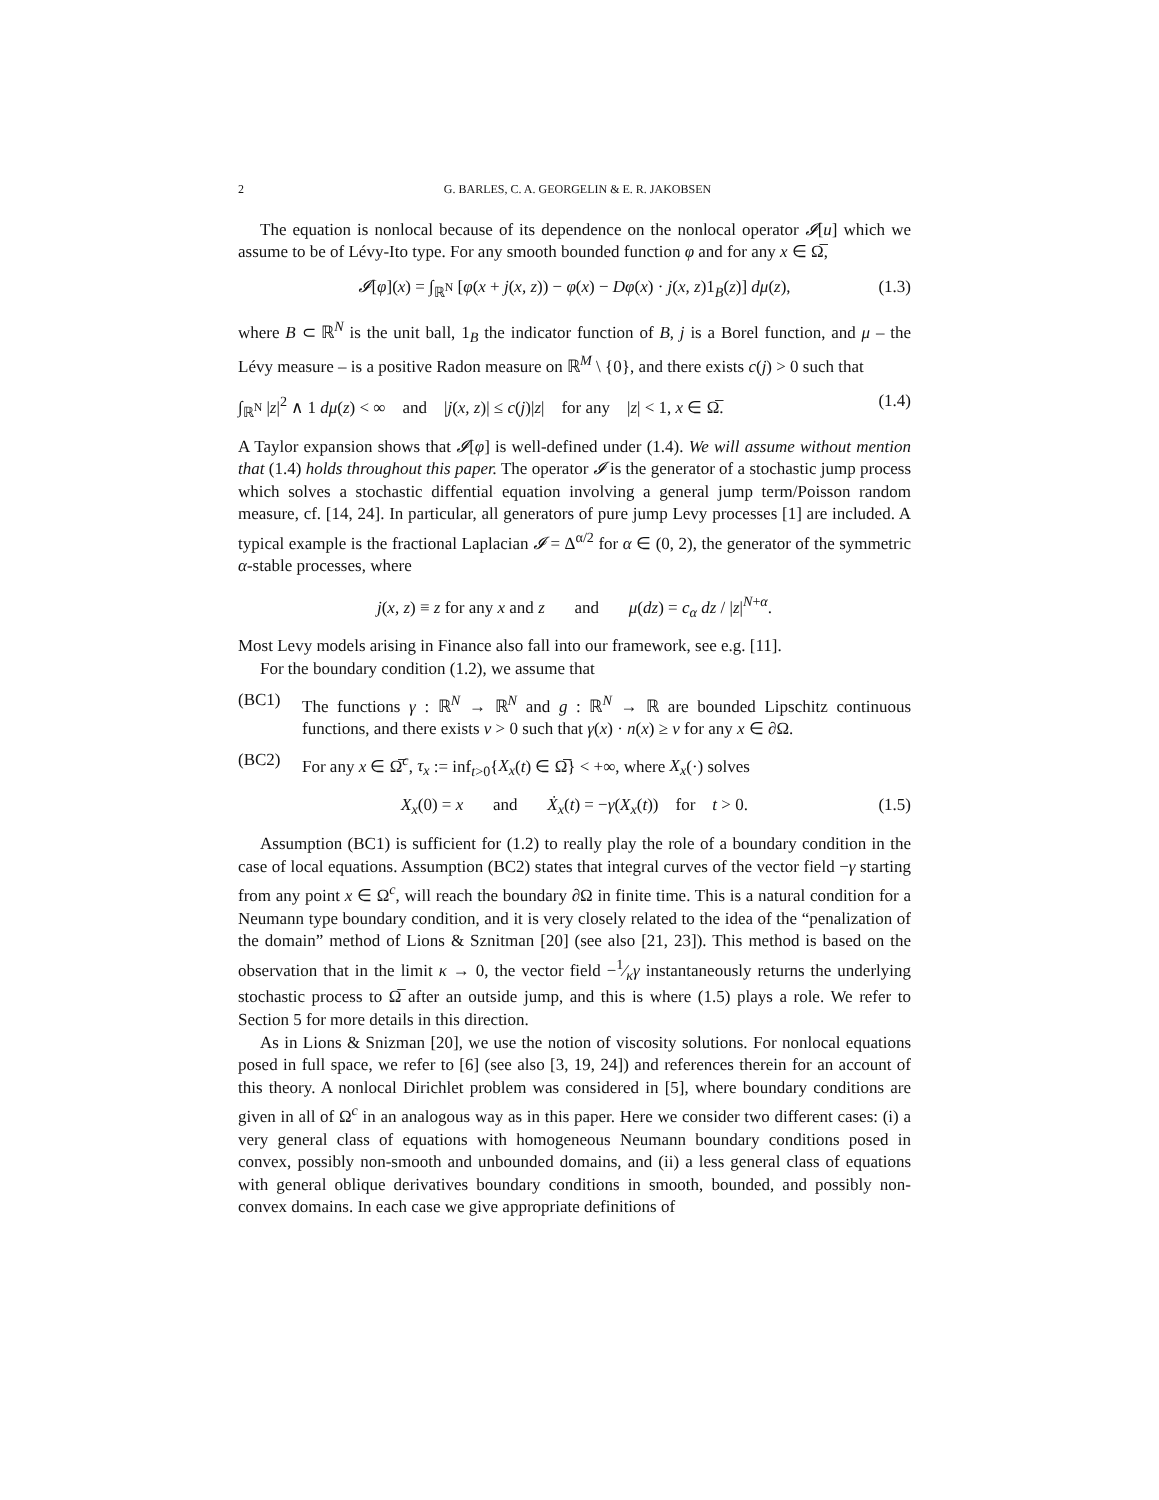2 G. BARLES, C. A. GEORGELIN & E. R. JAKOBSEN
The equation is nonlocal because of its dependence on the nonlocal operator 𝓘[u] which we assume to be of Lévy-Ito type. For any smooth bounded function φ and for any x ∈ Ω̅,
𝓘[φ](x) = ∫<sub>ℝ<sup>N</sup></sub> [φ(x + j(x, z)) − φ(x) − Dφ(x) · j(x, z)1<sub>B</sub>(z)] dμ(z), (1.3)
where B ⊂ ℝ<sup>N</sup> is the unit ball, 1<sub>B</sub> the indicator function of B, j is a Borel function, and μ – the Lévy measure – is a positive Radon measure on ℝ<sup>M</sup> \ {0}, and there exists c(j) > 0 such that
∫<sub>ℝ<sup>N</sup></sub> |z|<sup>2</sup> ∧ 1 dμ(z) < ∞ and |j(x, z)| ≤ c(j)|z| for any |z| < 1, x ∈ Ω̅. (1.4)
A Taylor expansion shows that 𝓘[φ] is well-defined under (1.4). We will assume without mention that (1.4) holds throughout this paper. The operator 𝓘 is the generator of a stochastic jump process which solves a stochastic diffential equation involving a general jump term/Poisson random measure, cf. [14, 24]. In particular, all generators of pure jump Levy processes [1] are included. A typical example is the fractional Laplacian 𝓘 = Δ<sup>α/2</sup> for α ∈ (0, 2), the generator of the symmetric α-stable processes, where
j(x, z) ≡ z for any x and z and μ(dz) = c<sub>α</sub> dz / |z|<sup>N+α</sup>.
Most Levy models arising in Finance also fall into our framework, see e.g. [11].
For the boundary condition (1.2), we assume that
(BC1) The functions γ : ℝ<sup>N</sup> → ℝ<sup>N</sup> and g : ℝ<sup>N</sup> → ℝ are bounded Lipschitz continuous functions, and there exists ν > 0 such that γ(x) · n(x) ≥ ν for any x ∈ ∂Ω.
(BC2) For any x ∈ Ω̅<sup>c</sup>, τ<sub>x</sub> := inf<sub>t>0</sub>{X<sub>x</sub>(t) ∈ Ω̅} < +∞, where X<sub>x</sub>(·) solves
X<sub>x</sub>(0) = x and Ẋ<sub>x</sub>(t) = −γ(X<sub>x</sub>(t)) for t > 0. (1.5)
Assumption (BC1) is sufficient for (1.2) to really play the role of a boundary condition in the case of local equations. Assumption (BC2) states that integral curves of the vector field −γ starting from any point x ∈ Ω<sup>c</sup>, will reach the boundary ∂Ω in finite time. This is a natural condition for a Neumann type boundary condition, and it is very closely related to the idea of the “penalization of the domain” method of Lions & Sznitman [20] (see also [21, 23]). This method is based on the observation that in the limit κ → 0, the vector field −1⁄κγ instantaneously returns the underlying stochastic process to Ω̅ after an outside jump, and this is where (1.5) plays a role. We refer to Section 5 for more details in this direction.
As in Lions & Snizman [20], we use the notion of viscosity solutions. For nonlocal equations posed in full space, we refer to [6] (see also [3, 19, 24]) and references therein for an account of this theory. A nonlocal Dirichlet problem was considered in [5], where boundary conditions are given in all of Ω<sup>c</sup> in an analogous way as in this paper. Here we consider two different cases: (i) a very general class of equations with homogeneous Neumann boundary conditions posed in convex, possibly non-smooth and unbounded domains, and (ii) a less general class of equations with general oblique derivatives boundary conditions in smooth, bounded, and possibly non-convex domains. In each case we give appropriate definitions of